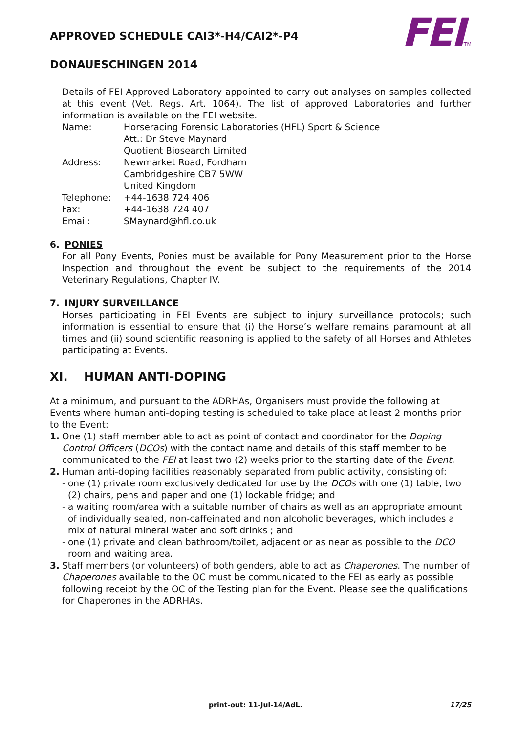FEITM
APPROVED SCHEDULE CAI3*-H4/CAI2*-P4
DONAUESCHINGEN 2014
Details of FEI Approved Laboratory appointed to carry out analyses on samples collected at this event (Vet. Regs. Art. 1064). The list of approved Laboratories and further information is available on the FEI website.
| Name: | Horseracing Forensic Laboratories (HFL) Sport & Science Att.: Dr Steve Maynard Quotient Biosearch Limited |
| Address: | Newmarket Road, Fordham Cambridgeshire CB7 5WW United Kingdom |
| Telephone: | +44-1638 724 406 |
| Fax: | +44-1638 724 407 |
| Email: | SMaynard@hfl.co.uk |
6. PONIES
For all Pony Events, Ponies must be available for Pony Measurement prior to the Horse Inspection and throughout the event be subject to the requirements of the 2014 Veterinary Regulations, Chapter IV.
7. INJURY SURVEILLANCE
Horses participating in FEI Events are subject to injury surveillance protocols; such information is essential to ensure that (i) the Horse’s welfare remains paramount at all times and (ii) sound scientific reasoning is applied to the safety of all Horses and Athletes participating at Events.
XI. HUMAN ANTI-DOPING
At a minimum, and pursuant to the ADRHAs, Organisers must provide the following at Events where human anti-doping testing is scheduled to take place at least 2 months prior to the Event:
1. One (1) staff member able to act as point of contact and coordinator for the Doping Control Officers (DCOs) with the contact name and details of this staff member to be communicated to the FEI at least two (2) weeks prior to the starting date of the Event.
2. Human anti-doping facilities reasonably separated from public activity, consisting of:
- one (1) private room exclusively dedicated for use by the DCOs with one (1) table, two (2) chairs, pens and paper and one (1) lockable fridge; and
- a waiting room/area with a suitable number of chairs as well as an appropriate amount of individually sealed, non-caffeinated and non alcoholic beverages, which includes a mix of natural mineral water and soft drinks ; and
- one (1) private and clean bathroom/toilet, adjacent or as near as possible to the DCO room and waiting area.
3. Staff members (or volunteers) of both genders, able to act as Chaperones. The number of Chaperones available to the OC must be communicated to the FEI as early as possible following receipt by the OC of the Testing plan for the Event. Please see the qualifications for Chaperones in the ADRHAs.
print-out: 11-Jul-14/AdL. 17/25